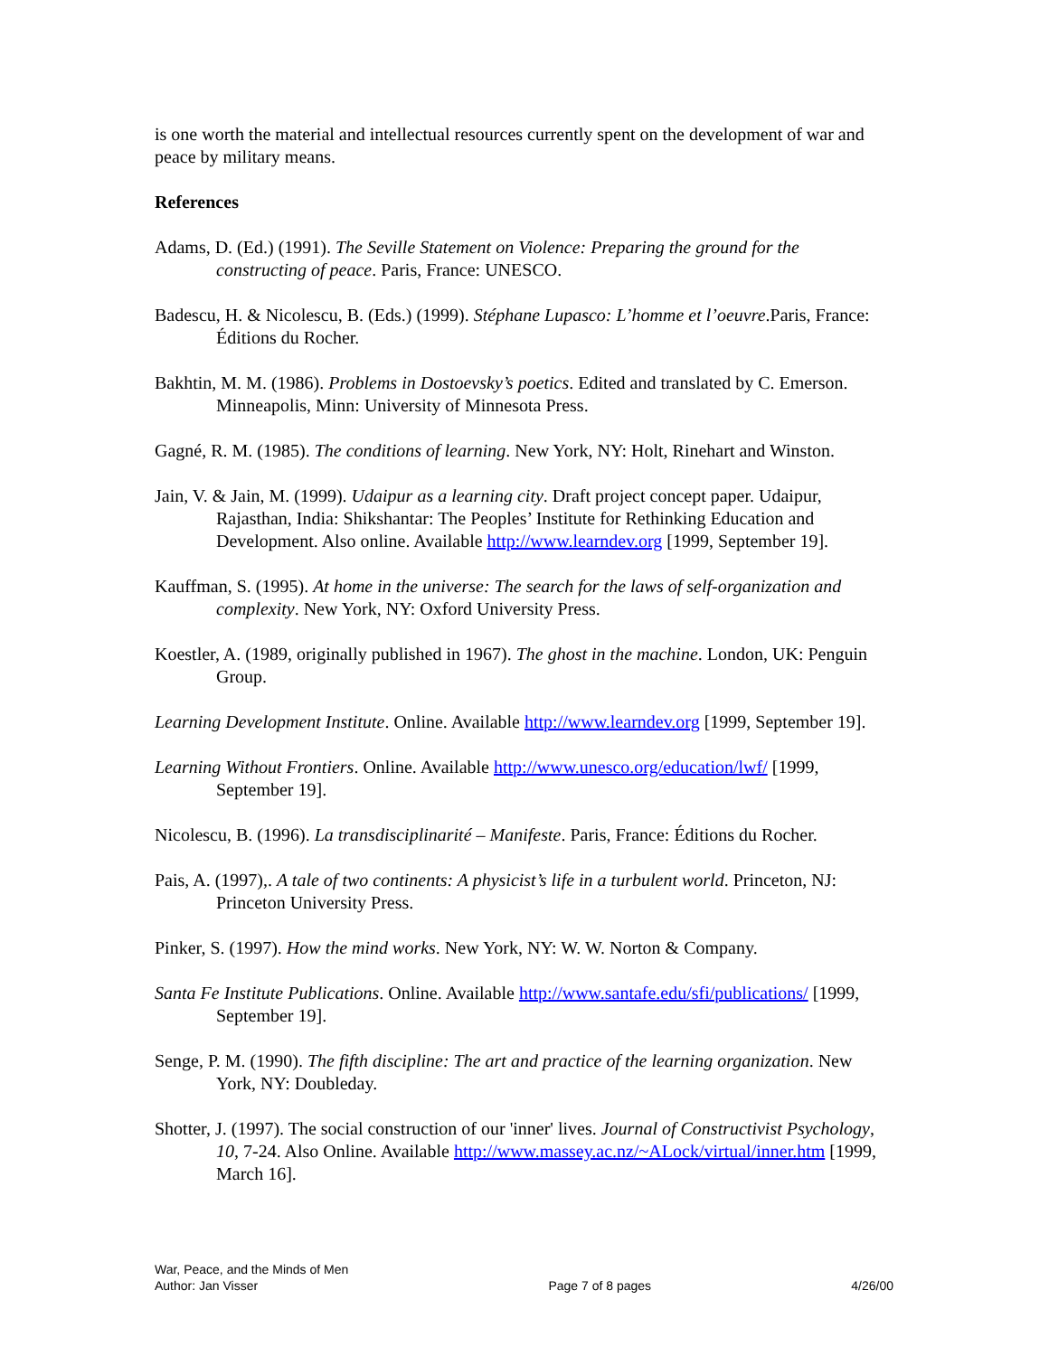is one worth the material and intellectual resources currently spent on the development of war and peace by military means.
References
Adams, D. (Ed.) (1991). The Seville Statement on Violence: Preparing the ground for the constructing of peace. Paris, France: UNESCO.
Badescu, H. & Nicolescu, B. (Eds.) (1999). Stéphane Lupasco: L’homme et l’oeuvre.Paris, France: Éditions du Rocher.
Bakhtin, M. M. (1986). Problems in Dostoevsky’s poetics. Edited and translated by C. Emerson. Minneapolis, Minn: University of Minnesota Press.
Gagné, R. M. (1985). The conditions of learning. New York, NY: Holt, Rinehart and Winston.
Jain, V. & Jain, M. (1999). Udaipur as a learning city. Draft project concept paper. Udaipur, Rajasthan, India: Shikshantar: The Peoples’ Institute for Rethinking Education and Development. Also online. Available http://www.learndev.org [1999, September 19].
Kauffman, S. (1995). At home in the universe: The search for the laws of self-organization and complexity. New York, NY: Oxford University Press.
Koestler, A. (1989, originally published in 1967). The ghost in the machine. London, UK: Penguin Group.
Learning Development Institute. Online. Available http://www.learndev.org [1999, September 19].
Learning Without Frontiers. Online. Available http://www.unesco.org/education/lwf/ [1999, September 19].
Nicolescu, B. (1996). La transdisciplinarité – Manifeste. Paris, France: Éditions du Rocher.
Pais, A. (1997),. A tale of two continents: A physicist’s life in a turbulent world. Princeton, NJ: Princeton University Press.
Pinker, S. (1997). How the mind works. New York, NY: W. W. Norton & Company.
Santa Fe Institute Publications. Online. Available http://www.santafe.edu/sfi/publications/ [1999, September 19].
Senge, P. M. (1990). The fifth discipline: The art and practice of the learning organization. New York, NY: Doubleday.
Shotter, J. (1997). The social construction of our 'inner' lives. Journal of Constructivist Psychology, 10, 7-24. Also Online. Available http://www.massey.ac.nz/~ALock/virtual/inner.htm [1999, March 16].
War, Peace, and the Minds of Men
Author: Jan Visser
Page 7 of 8 pages
4/26/00